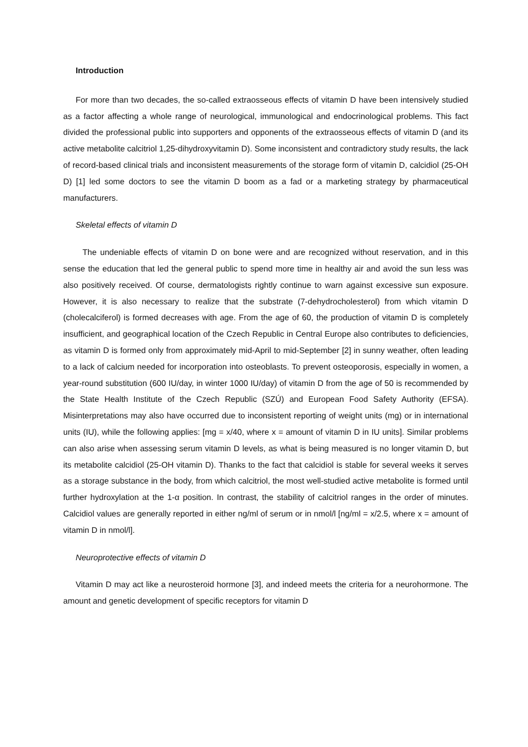Introduction
For more than two decades, the so-called extraosseous effects of vitamin D have been intensively studied as a factor affecting a whole range of neurological, immunological and endocrinological problems. This fact divided the professional public into supporters and opponents of the extraosseous effects of vitamin D (and its active metabolite calcitriol 1,25-dihydroxyvitamin D). Some inconsistent and contradictory study results, the lack of record-based clinical trials and inconsistent measurements of the storage form of vitamin D, calcidiol (25-OH D) [1] led some doctors to see the vitamin D boom as a fad or a marketing strategy by pharmaceutical manufacturers.
Skeletal effects of vitamin D
The undeniable effects of vitamin D on bone were and are recognized without reservation, and in this sense the education that led the general public to spend more time in healthy air and avoid the sun less was also positively received. Of course, dermatologists rightly continue to warn against excessive sun exposure. However, it is also necessary to realize that the substrate (7-dehydrocholesterol) from which vitamin D (cholecalciferol) is formed decreases with age. From the age of 60, the production of vitamin D is completely insufficient, and geographical location of the Czech Republic in Central Europe also contributes to deficiencies, as vitamin D is formed only from approximately mid-April to mid-September [2] in sunny weather, often leading to a lack of calcium needed for incorporation into osteoblasts. To prevent osteoporosis, especially in women, a year-round substitution (600 IU/day, in winter 1000 IU/day) of vitamin D from the age of 50 is recommended by the State Health Institute of the Czech Republic (SZÚ) and European Food Safety Authority (EFSA). Misinterpretations may also have occurred due to inconsistent reporting of weight units (mg) or in international units (IU), while the following applies: [mg = x/40, where x = amount of vitamin D in IU units]. Similar problems can also arise when assessing serum vitamin D levels, as what is being measured is no longer vitamin D, but its metabolite calcidiol (25-OH vitamin D). Thanks to the fact that calcidiol is stable for several weeks it serves as a storage substance in the body, from which calcitriol, the most well-studied active metabolite is formed until further hydroxylation at the 1-α position. In contrast, the stability of calcitriol ranges in the order of minutes. Calcidiol values are generally reported in either ng/ml of serum or in nmol/l [ng/ml = x/2.5, where x = amount of vitamin D in nmol/l].
Neuroprotective effects of vitamin D
Vitamin D may act like a neurosteroid hormone [3], and indeed meets the criteria for a neurohormone. The amount and genetic development of specific receptors for vitamin D